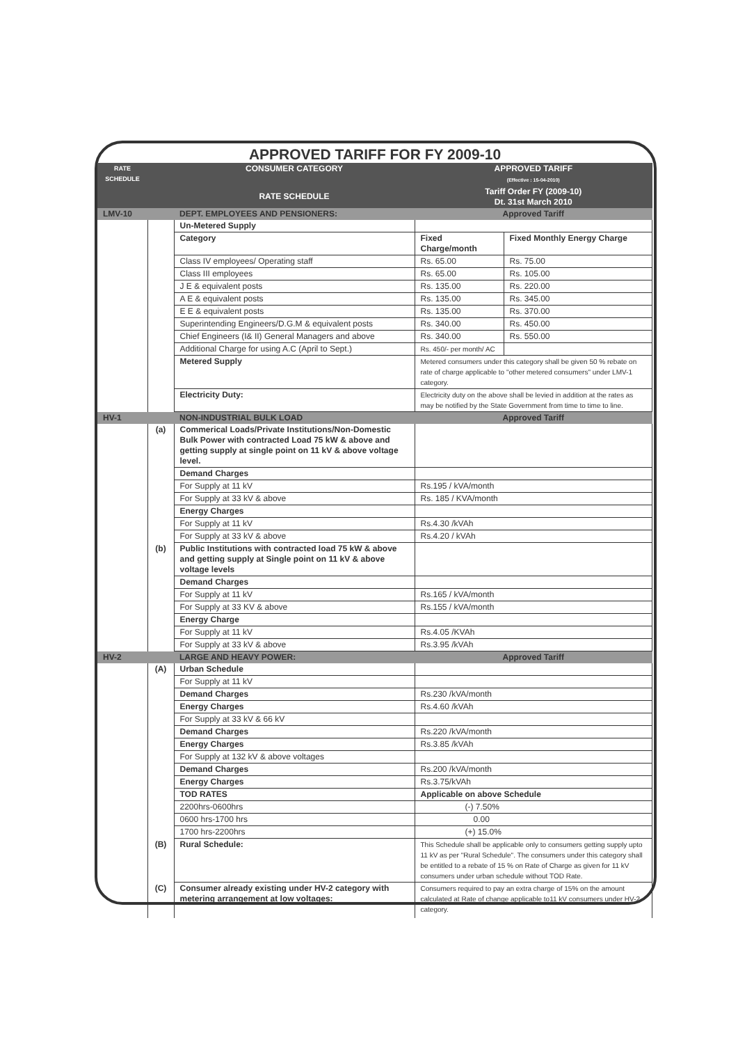APPROVED TARIFF FOR FY 2009-10
| RATE SCHEDULE | | CONSUMER CATEGORY | APPROVED TARIFF (Effective : 15-04-2010) | |
| --- | --- | --- | --- | --- |
| | | RATE SCHEDULE | Tariff Order FY (2009-10) Dt. 31st March 2010 | |
| LMV-10 | | DEPT. EMPLOYEES AND PENSIONERS: | Approved Tariff | |
| | | Un-Metered Supply | | |
| | | Category | Fixed Charge/month | Fixed Monthly Energy Charge |
| | | Class IV employees/ Operating staff | Rs. 65.00 | Rs. 75.00 |
| | | Class III employees | Rs. 65.00 | Rs. 105.00 |
| | | J E & equivalent posts | Rs. 135.00 | Rs. 220.00 |
| | | A E & equivalent posts | Rs. 135.00 | Rs. 345.00 |
| | | E E & equivalent posts | Rs. 135.00 | Rs. 370.00 |
| | | Superintending Engineers/D.G.M & equivalent posts | Rs. 340.00 | Rs. 450.00 |
| | | Chief Engineers (I& II) General Managers and above | Rs. 340.00 | Rs. 550.00 |
| | | Additional Charge for using A.C (April to Sept.) | Rs. 450/- per month/ AC | |
| | | Metered Supply | Metered consumers under this category shall be given 50 % rebate on rate of charge applicable to "other metered consumers" under LMV-1 category. | |
| | | Electricity Duty: | Electricity duty on the above shall be levied in addition at the rates as may be notified by the State Government from time to time to line. | |
| HV-1 | | NON-INDUSTRIAL BULK LOAD | Approved Tariff | |
| | (a) | Commerical Loads/Private Institutions/Non-Domestic Bulk Power with contracted Load 75 kW & above and getting supply at single point on 11 kV & above voltage level. | | |
| | | Demand Charges | | |
| | | For Supply at 11 kV | Rs.195 / kVA/month | |
| | | For Supply at 33 kV & above | Rs. 185 / KVA/month | |
| | | Energy Charges | | |
| | | For Supply at 11 kV | Rs.4.30 /kVAh | |
| | | For Supply at 33 kV & above | Rs.4.20 / kVAh | |
| | (b) | Public Institutions with contracted load 75 kW & above and getting supply at Single point on 11 kV & above voltage levels | | |
| | | Demand Charges | | |
| | | For Supply at 11 kV | Rs.165 / kVA/month | |
| | | For Supply at 33 KV & above | Rs.155 / kVA/month | |
| | | Energy Charge | | |
| | | For Supply at 11 kV | Rs.4.05 /KVAh | |
| | | For Supply at 33 kV & above | Rs.3.95 /kVAh | |
| HV-2 | | LARGE AND HEAVY POWER: | Approved Tariff | |
| | (A) | Urban Schedule | | |
| | | For Supply at 11 kV | | |
| | | Demand Charges | Rs.230 /kVA/month | |
| | | Energy Charges | Rs.4.60 /kVAh | |
| | | For Supply at 33 kV & 66 kV | | |
| | | Demand Charges | Rs.220 /kVA/month | |
| | | Energy Charges | Rs.3.85 /kVAh | |
| | | For Supply at 132 kV & above voltages | | |
| | | Demand Charges | Rs.200 /kVA/month | |
| | | Energy Charges | Rs.3.75/kVAh | |
| | | TOD RATES | Applicable on above Schedule | |
| | | 2200hrs-0600hrs | (-) 7.50% | |
| | | 0600 hrs-1700 hrs | 0.00 | |
| | | 1700 hrs-2200hrs | (+) 15.0% | |
| | (B) | Rural Schedule: | This Schedule shall be applicable only to consumers getting supply upto 11 kV as per "Rural Schedule". The consumers under this category shall be entitled to a rebate of 15 % on Rate of Charge as given for 11 kV consumers under urban schedule without TOD Rate. | |
| | (C) | Consumer already existing under HV-2 category with metering arrangement at low voltages: | Consumers required to pay an extra charge of 15% on the amount calculated at Rate of change applicable to11 kV consumers under HV-2 category. | |